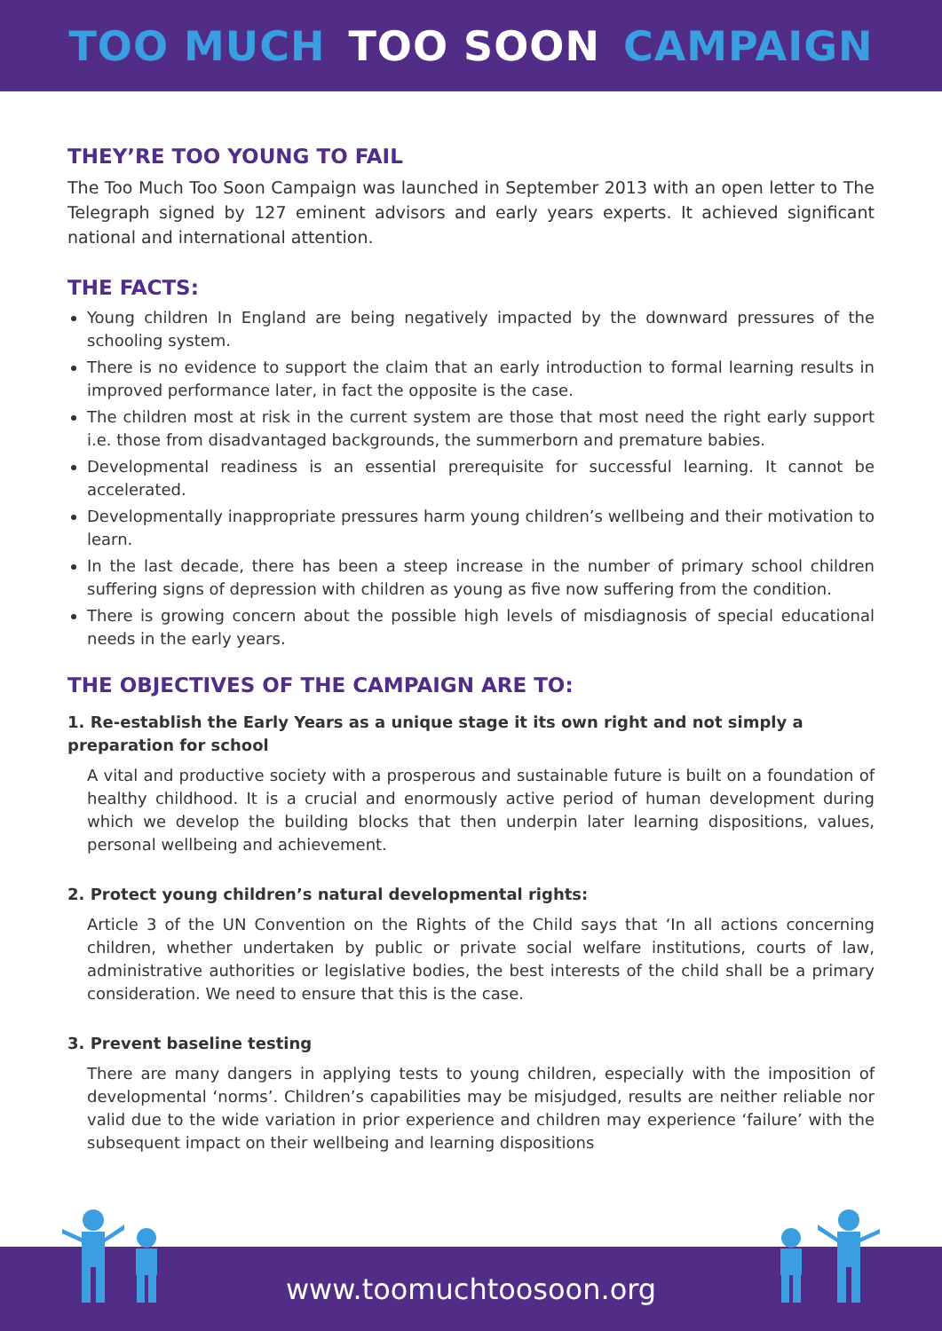TOO MUCH TOO SOON CAMPAIGN
THEY’RE TOO YOUNG TO FAIL
The Too Much Too Soon Campaign was launched in September 2013 with an open letter to The Telegraph signed by 127 eminent advisors and early years experts. It achieved significant national and international attention.
THE FACTS:
Young children In England are being negatively impacted by the downward pressures of the schooling system.
There is no evidence to support the claim that an early introduction to formal learning results in improved performance later, in fact the opposite is the case.
The children most at risk in the current system are those that most need the right early support i.e. those from disadvantaged backgrounds, the summerborn and premature babies.
Developmental readiness is an essential prerequisite for successful learning. It cannot be accelerated.
Developmentally inappropriate pressures harm young children’s wellbeing and their motivation to learn.
In the last decade, there has been a steep increase in the number of primary school children suffering signs of depression with children as young as five now suffering from the condition.
There is growing concern about the possible high levels of misdiagnosis of special educational needs in the early years.
THE OBJECTIVES OF THE CAMPAIGN ARE TO:
1. Re-establish the Early Years as a unique stage it its own right and not simply a preparation for school
A vital and productive society with a prosperous and sustainable future is built on a foundation of healthy childhood. It is a crucial and enormously active period of human development during which we develop the building blocks that then underpin later learning dispositions, values, personal wellbeing and achievement.
2. Protect young children’s natural developmental rights:
Article 3 of the UN Convention on the Rights of the Child says that ‘In all actions concerning children, whether undertaken by public or private social welfare institutions, courts of law, administrative authorities or legislative bodies, the best interests of the child shall be a primary consideration. We need to ensure that this is the case.
3. Prevent baseline testing
There are many dangers in applying tests to young children, especially with the imposition of developmental ‘norms’. Children’s capabilities may be misjudged, results are neither reliable nor valid due to the wide variation in prior experience and children may experience ‘failure’ with the subsequent impact on their wellbeing and learning dispositions
www.toomuchtoosoon.org